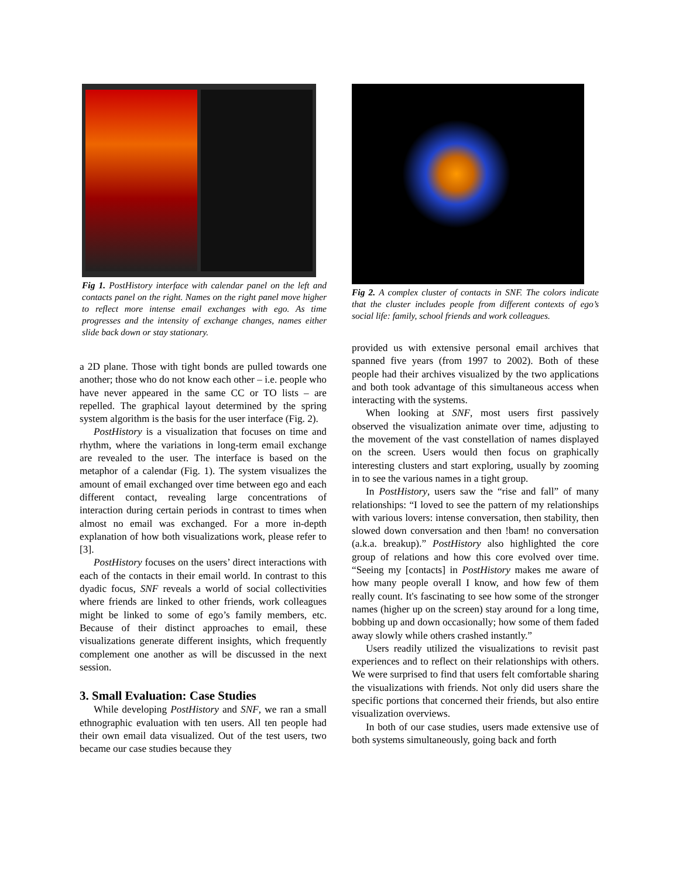Fig 1. PostHistory interface with calendar panel on the left and contacts panel on the right. Names on the right panel move higher to reflect more intense email exchanges with ego. As time progresses and the intensity of exchange changes, names either slide back down or stay stationary.
a 2D plane. Those with tight bonds are pulled towards one another; those who do not know each other – i.e. people who have never appeared in the same CC or TO lists – are repelled. The graphical layout determined by the spring system algorithm is the basis for the user interface (Fig. 2).
PostHistory is a visualization that focuses on time and rhythm, where the variations in long-term email exchange are revealed to the user. The interface is based on the metaphor of a calendar (Fig. 1). The system visualizes the amount of email exchanged over time between ego and each different contact, revealing large concentrations of interaction during certain periods in contrast to times when almost no email was exchanged. For a more in-depth explanation of how both visualizations work, please refer to [3].
PostHistory focuses on the users’ direct interactions with each of the contacts in their email world. In contrast to this dyadic focus, SNF reveals a world of social collectivities where friends are linked to other friends, work colleagues might be linked to some of ego’s family members, etc. Because of their distinct approaches to email, these visualizations generate different insights, which frequently complement one another as will be discussed in the next session.
3. Small Evaluation: Case Studies
While developing PostHistory and SNF, we ran a small ethnographic evaluation with ten users. All ten people had their own email data visualized. Out of the test users, two became our case studies because they
Fig 2. A complex cluster of contacts in SNF. The colors indicate that the cluster includes people from different contexts of ego’s social life: family, school friends and work colleagues.
provided us with extensive personal email archives that spanned five years (from 1997 to 2002). Both of these people had their archives visualized by the two applications and both took advantage of this simultaneous access when interacting with the systems.
When looking at SNF, most users first passively observed the visualization animate over time, adjusting to the movement of the vast constellation of names displayed on the screen. Users would then focus on graphically interesting clusters and start exploring, usually by zooming in to see the various names in a tight group.
In PostHistory, users saw the “rise and fall” of many relationships: “I loved to see the pattern of my relationships with various lovers: intense conversation, then stability, then slowed down conversation and then !bam! no conversation (a.k.a. breakup).” PostHistory also highlighted the core group of relations and how this core evolved over time. “Seeing my [contacts] in PostHistory makes me aware of how many people overall I know, and how few of them really count. It's fascinating to see how some of the stronger names (higher up on the screen) stay around for a long time, bobbing up and down occasionally; how some of them faded away slowly while others crashed instantly.”
Users readily utilized the visualizations to revisit past experiences and to reflect on their relationships with others. We were surprised to find that users felt comfortable sharing the visualizations with friends. Not only did users share the specific portions that concerned their friends, but also entire visualization overviews.
In both of our case studies, users made extensive use of both systems simultaneously, going back and forth